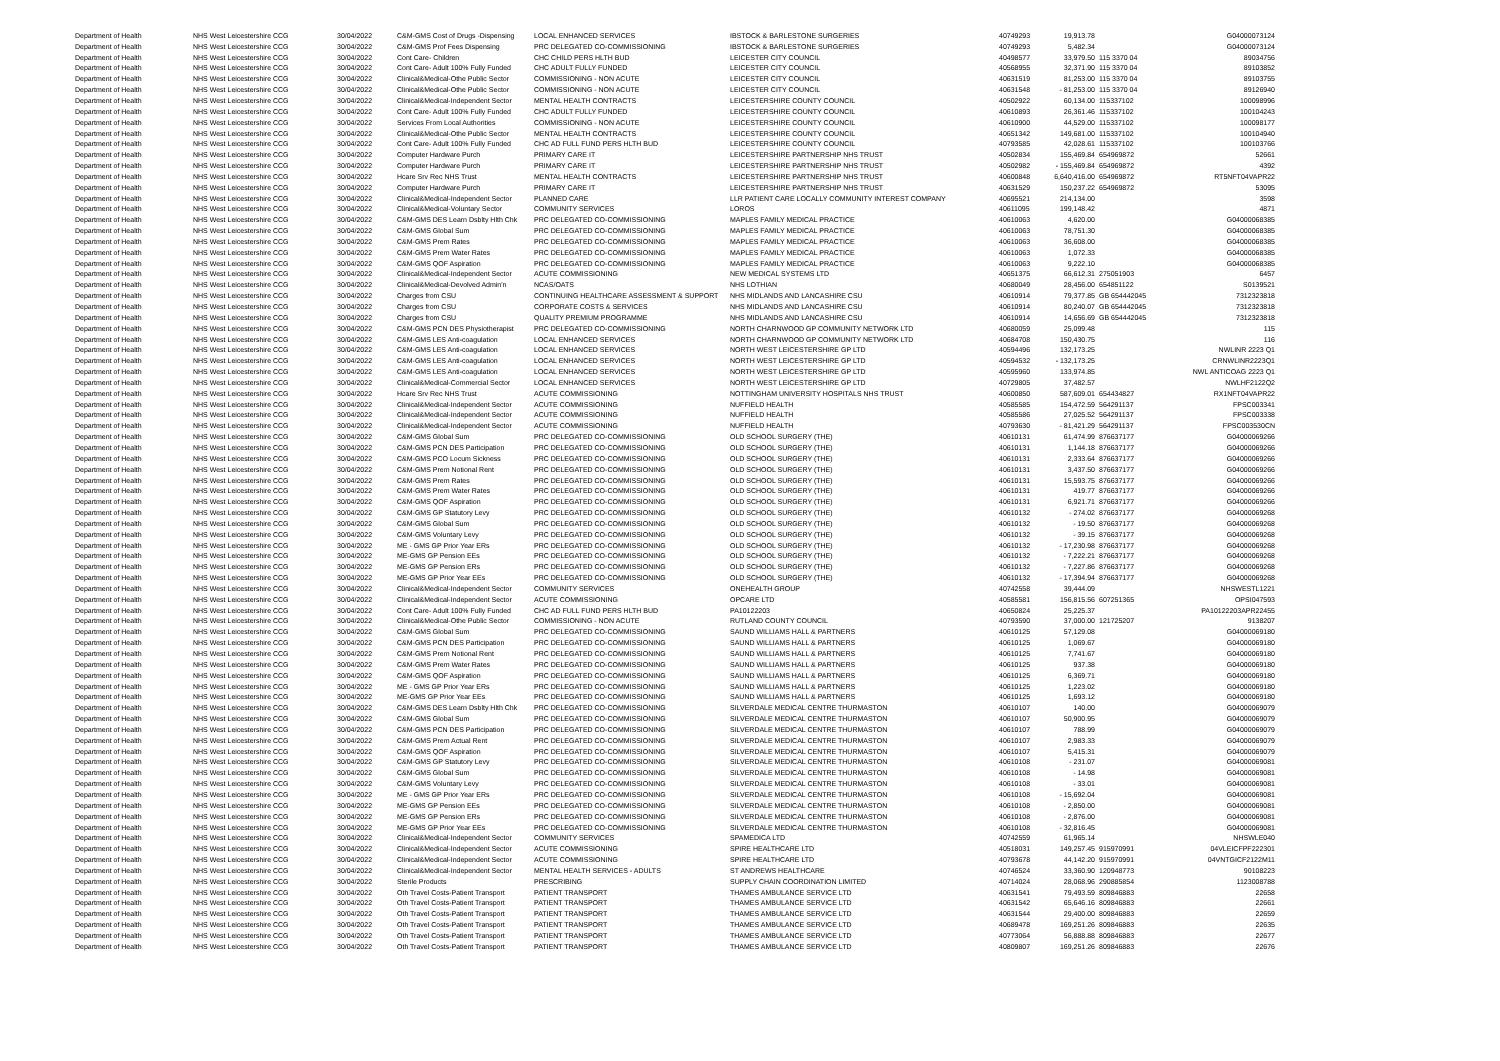| Department of Health | NHS West Leicestershire CCG | 30/04/2022 | C&M-GMS Cost of Drugs -Dispensing | LOCAL ENHANCED SERVICES | IBSTOCK & BARLESTONE SURGERIES | 40749293 | 19,913.78 | | G04000073124 |
| Department of Health | NHS West Leicestershire CCG | 30/04/2022 | C&M-GMS Prof Fees Dispensing | PRC DELEGATED CO-COMMISSIONING | IBSTOCK & BARLESTONE SURGERIES | 40749293 | 5,482.34 | | G04000073124 |
| Department of Health | NHS West Leicestershire CCG | 30/04/2022 | Cont Care- Children | CHC CHILD PERS HLTH BUD | LEICESTER CITY COUNCIL | 40498577 | 33,979.50 | 115 3370 04 | 89034756 |
| Department of Health | NHS West Leicestershire CCG | 30/04/2022 | Cont Care- Adult 100% Fully Funded | CHC ADULT FULLY FUNDED | LEICESTER CITY COUNCIL | 40568955 | 32,371.90 | 115 3370 04 | 89103852 |
| Department of Health | NHS West Leicestershire CCG | 30/04/2022 | Clinical&Medical-Othe Public Sector | COMMISSIONING - NON ACUTE | LEICESTER CITY COUNCIL | 40631519 | 81,253.00 | 115 3370 04 | 89103755 |
| Department of Health | NHS West Leicestershire CCG | 30/04/2022 | Clinical&Medical-Othe Public Sector | COMMISSIONING - NON ACUTE | LEICESTER CITY COUNCIL | 40631548 | - 81,253.00 | 115 3370 04 | 89126940 |
| Department of Health | NHS West Leicestershire CCG | 30/04/2022 | Clinical&Medical-Independent Sector | MENTAL HEALTH CONTRACTS | LEICESTERSHIRE COUNTY COUNCIL | 40502922 | 60,134.00 | 115337102 | 100098996 |
| Department of Health | NHS West Leicestershire CCG | 30/04/2022 | Cont Care- Adult 100% Fully Funded | CHC ADULT FULLY FUNDED | LEICESTERSHIRE COUNTY COUNCIL | 40610893 | 26,361.46 | 115337102 | 100104243 |
| Department of Health | NHS West Leicestershire CCG | 30/04/2022 | Services From Local Authorities | COMMISSIONING - NON ACUTE | LEICESTERSHIRE COUNTY COUNCIL | 40610900 | 44,529.00 | 115337102 | 100098177 |
| Department of Health | NHS West Leicestershire CCG | 30/04/2022 | Clinical&Medical-Othe Public Sector | MENTAL HEALTH CONTRACTS | LEICESTERSHIRE COUNTY COUNCIL | 40651342 | 149,681.00 | 115337102 | 100104940 |
| Department of Health | NHS West Leicestershire CCG | 30/04/2022 | Cont Care- Adult 100% Fully Funded | CHC AD FULL FUND PERS HLTH BUD | LEICESTERSHIRE COUNTY COUNCIL | 40793585 | 42,028.61 | 115337102 | 100103766 |
| Department of Health | NHS West Leicestershire CCG | 30/04/2022 | Computer Hardware Purch | PRIMARY CARE IT | LEICESTERSHIRE PARTNERSHIP NHS TRUST | 40502834 | 155,469.84 | 654969872 | 52661 |
| Department of Health | NHS West Leicestershire CCG | 30/04/2022 | Computer Hardware Purch | PRIMARY CARE IT | LEICESTERSHIRE PARTNERSHIP NHS TRUST | 40502982 | - 155,469.84 | 654969872 | 4392 |
| Department of Health | NHS West Leicestershire CCG | 30/04/2022 | Hcare Srv Rec NHS Trust | MENTAL HEALTH CONTRACTS | LEICESTERSHIRE PARTNERSHIP NHS TRUST | 40600848 | 6,640,416.00 | 654969872 | RT5NFT04VAPR22 |
| Department of Health | NHS West Leicestershire CCG | 30/04/2022 | Computer Hardware Purch | PRIMARY CARE IT | LEICESTERSHIRE PARTNERSHIP NHS TRUST | 40631529 | 150,237.22 | 654969872 | 53095 |
| Department of Health | NHS West Leicestershire CCG | 30/04/2022 | Clinical&Medical-Independent Sector | PLANNED CARE | LLR PATIENT CARE LOCALLY COMMUNITY INTEREST COMPANY | 40695521 | 214,134.00 | | 3598 |
| Department of Health | NHS West Leicestershire CCG | 30/04/2022 | Clinical&Medical-Voluntary Sector | COMMUNITY SERVICES | LOROS | 40611095 | 199,148.42 | | 4871 |
| Department of Health | NHS West Leicestershire CCG | 30/04/2022 | C&M-GMS DES Learn Dsblty Hlth Chk | PRC DELEGATED CO-COMMISSIONING | MAPLES FAMILY MEDICAL PRACTICE | 40610063 | 4,620.00 | | G04000068385 |
| Department of Health | NHS West Leicestershire CCG | 30/04/2022 | C&M-GMS Global Sum | PRC DELEGATED CO-COMMISSIONING | MAPLES FAMILY MEDICAL PRACTICE | 40610063 | 78,751.30 | | G04000068385 |
| Department of Health | NHS West Leicestershire CCG | 30/04/2022 | C&M-GMS Prem Rates | PRC DELEGATED CO-COMMISSIONING | MAPLES FAMILY MEDICAL PRACTICE | 40610063 | 36,608.00 | | G04000068385 |
| Department of Health | NHS West Leicestershire CCG | 30/04/2022 | C&M-GMS Prem Water Rates | PRC DELEGATED CO-COMMISSIONING | MAPLES FAMILY MEDICAL PRACTICE | 40610063 | 1,072.33 | | G04000068385 |
| Department of Health | NHS West Leicestershire CCG | 30/04/2022 | C&M-GMS QOF Aspiration | PRC DELEGATED CO-COMMISSIONING | MAPLES FAMILY MEDICAL PRACTICE | 40610063 | 9,222.10 | | G04000068385 |
| Department of Health | NHS West Leicestershire CCG | 30/04/2022 | Clinical&Medical-Independent Sector | ACUTE COMMISSIONING | NEW MEDICAL SYSTEMS LTD | 40651375 | 66,612.31 | 275051903 | 6457 |
| Department of Health | NHS West Leicestershire CCG | 30/04/2022 | Clinical&Medical-Devolved Admin'n | NCAS/OATS | NHS LOTHIAN | 40680049 | 28,456.00 | 654851122 | S0139521 |
| Department of Health | NHS West Leicestershire CCG | 30/04/2022 | Charges from CSU | CONTINUING HEALTHCARE ASSESSMENT & SUPPORT | NHS MIDLANDS AND LANCASHIRE CSU | 40610914 | 79,377.85 | GB 654442045 | 7312323818 |
| Department of Health | NHS West Leicestershire CCG | 30/04/2022 | Charges from CSU | CORPORATE COSTS & SERVICES | NHS MIDLANDS AND LANCASHIRE CSU | 40610914 | 80,240.07 | GB 654442045 | 7312323818 |
| Department of Health | NHS West Leicestershire CCG | 30/04/2022 | Charges from CSU | QUALITY PREMIUM PROGRAMME | NHS MIDLANDS AND LANCASHIRE CSU | 40610914 | 14,656.69 | GB 654442045 | 7312323818 |
| Department of Health | NHS West Leicestershire CCG | 30/04/2022 | C&M-GMS PCN DES Physiotherapist | PRC DELEGATED CO-COMMISSIONING | NORTH CHARNWOOD GP COMMUNITY NETWORK LTD | 40680059 | 25,099.48 | | 115 |
| Department of Health | NHS West Leicestershire CCG | 30/04/2022 | C&M-GMS LES Anti-coagulation | LOCAL ENHANCED SERVICES | NORTH CHARNWOOD GP COMMUNITY NETWORK LTD | 40684708 | 150,430.75 | | 116 |
| Department of Health | NHS West Leicestershire CCG | 30/04/2022 | C&M-GMS LES Anti-coagulation | LOCAL ENHANCED SERVICES | NORTH WEST LEICESTERSHIRE GP LTD | 40594496 | 132,173.25 | | NWLINR 2223 Q1 |
| Department of Health | NHS West Leicestershire CCG | 30/04/2022 | C&M-GMS LES Anti-coagulation | LOCAL ENHANCED SERVICES | NORTH WEST LEICESTERSHIRE GP LTD | 40594532 | - 132,173.25 | | CRNWLINR2223Q1 |
| Department of Health | NHS West Leicestershire CCG | 30/04/2022 | C&M-GMS LES Anti-coagulation | LOCAL ENHANCED SERVICES | NORTH WEST LEICESTERSHIRE GP LTD | 40595960 | 133,974.85 | | NWL ANTICOAG 2223 Q1 |
| Department of Health | NHS West Leicestershire CCG | 30/04/2022 | Clinical&Medical-Commercial Sector | LOCAL ENHANCED SERVICES | NORTH WEST LEICESTERSHIRE GP LTD | 40729805 | 37,482.57 | | NWLHF2122Q2 |
| Department of Health | NHS West Leicestershire CCG | 30/04/2022 | Hcare Srv Rec NHS Trust | ACUTE COMMISSIONING | NOTTINGHAM UNIVERSITY HOSPITALS NHS TRUST | 40600850 | 587,609.01 | 654434827 | RX1NFT04VAPR22 |
| Department of Health | NHS West Leicestershire CCG | 30/04/2022 | Clinical&Medical-Independent Sector | ACUTE COMMISSIONING | NUFFIELD HEALTH | 40585585 | 154,472.59 | 564291137 | FPSC003341 |
| Department of Health | NHS West Leicestershire CCG | 30/04/2022 | Clinical&Medical-Independent Sector | ACUTE COMMISSIONING | NUFFIELD HEALTH | 40585586 | 27,025.52 | 564291137 | FPSC003338 |
| Department of Health | NHS West Leicestershire CCG | 30/04/2022 | Clinical&Medical-Independent Sector | ACUTE COMMISSIONING | NUFFIELD HEALTH | 40793630 | - 81,421.29 | 564291137 | FPSC003530CN |
| Department of Health | NHS West Leicestershire CCG | 30/04/2022 | C&M-GMS Global Sum | PRC DELEGATED CO-COMMISSIONING | OLD SCHOOL SURGERY (THE) | 40610131 | 61,474.99 | 876637177 | G04000069266 |
| Department of Health | NHS West Leicestershire CCG | 30/04/2022 | C&M-GMS PCN DES Participation | PRC DELEGATED CO-COMMISSIONING | OLD SCHOOL SURGERY (THE) | 40610131 | 1,144.18 | 876637177 | G04000069266 |
| Department of Health | NHS West Leicestershire CCG | 30/04/2022 | C&M-GMS PCO Locum Sickness | PRC DELEGATED CO-COMMISSIONING | OLD SCHOOL SURGERY (THE) | 40610131 | 2,333.64 | 876637177 | G04000069266 |
| Department of Health | NHS West Leicestershire CCG | 30/04/2022 | C&M-GMS Prem Notional Rent | PRC DELEGATED CO-COMMISSIONING | OLD SCHOOL SURGERY (THE) | 40610131 | 3,437.50 | 876637177 | G04000069266 |
| Department of Health | NHS West Leicestershire CCG | 30/04/2022 | C&M-GMS Prem Rates | PRC DELEGATED CO-COMMISSIONING | OLD SCHOOL SURGERY (THE) | 40610131 | 15,593.75 | 876637177 | G04000069266 |
| Department of Health | NHS West Leicestershire CCG | 30/04/2022 | C&M-GMS Prem Water Rates | PRC DELEGATED CO-COMMISSIONING | OLD SCHOOL SURGERY (THE) | 40610131 | 419.77 | 876637177 | G04000069266 |
| Department of Health | NHS West Leicestershire CCG | 30/04/2022 | C&M-GMS QOF Aspiration | PRC DELEGATED CO-COMMISSIONING | OLD SCHOOL SURGERY (THE) | 40610131 | 6,921.71 | 876637177 | G04000069266 |
| Department of Health | NHS West Leicestershire CCG | 30/04/2022 | C&M-GMS GP Statutory Levy | PRC DELEGATED CO-COMMISSIONING | OLD SCHOOL SURGERY (THE) | 40610132 | - 274.02 | 876637177 | G04000069268 |
| Department of Health | NHS West Leicestershire CCG | 30/04/2022 | C&M-GMS Global Sum | PRC DELEGATED CO-COMMISSIONING | OLD SCHOOL SURGERY (THE) | 40610132 | - 19.50 | 876637177 | G04000069268 |
| Department of Health | NHS West Leicestershire CCG | 30/04/2022 | C&M-GMS Voluntary Levy | PRC DELEGATED CO-COMMISSIONING | OLD SCHOOL SURGERY (THE) | 40610132 | - 39.15 | 876637177 | G04000069268 |
| Department of Health | NHS West Leicestershire CCG | 30/04/2022 | ME - GMS GP Prior Year ERs | PRC DELEGATED CO-COMMISSIONING | OLD SCHOOL SURGERY (THE) | 40610132 | - 17,230.98 | 876637177 | G04000069268 |
| Department of Health | NHS West Leicestershire CCG | 30/04/2022 | ME-GMS GP Pension EEs | PRC DELEGATED CO-COMMISSIONING | OLD SCHOOL SURGERY (THE) | 40610132 | - 7,222.21 | 876637177 | G04000069268 |
| Department of Health | NHS West Leicestershire CCG | 30/04/2022 | ME-GMS GP Pension ERs | PRC DELEGATED CO-COMMISSIONING | OLD SCHOOL SURGERY (THE) | 40610132 | - 7,227.86 | 876637177 | G04000069268 |
| Department of Health | NHS West Leicestershire CCG | 30/04/2022 | ME-GMS GP Prior Year EEs | PRC DELEGATED CO-COMMISSIONING | OLD SCHOOL SURGERY (THE) | 40610132 | - 17,394.94 | 876637177 | G04000069268 |
| Department of Health | NHS West Leicestershire CCG | 30/04/2022 | Clinical&Medical-Independent Sector | COMMUNITY SERVICES | ONEHEALTH GROUP | 40742558 | 39,444.09 | | NHSWESTL1221 |
| Department of Health | NHS West Leicestershire CCG | 30/04/2022 | Clinical&Medical-Independent Sector | ACUTE COMMISSIONING | OPCARE LTD | 40585581 | 156,815.56 | 607251365 | OPSI047593 |
| Department of Health | NHS West Leicestershire CCG | 30/04/2022 | Cont Care- Adult 100% Fully Funded | CHC AD FULL FUND PERS HLTH BUD | PA10122203 | 40650824 | 25,225.37 | | PA10122203APR22455 |
| Department of Health | NHS West Leicestershire CCG | 30/04/2022 | Clinical&Medical-Othe Public Sector | COMMISSIONING - NON ACUTE | RUTLAND COUNTY COUNCIL | 40793590 | 37,000.00 | 121725207 | 9138207 |
| Department of Health | NHS West Leicestershire CCG | 30/04/2022 | C&M-GMS Global Sum | PRC DELEGATED CO-COMMISSIONING | SAUND WILLIAMS HALL & PARTNERS | 40610125 | 57,129.08 | | G04000069180 |
| Department of Health | NHS West Leicestershire CCG | 30/04/2022 | C&M-GMS PCN DES Participation | PRC DELEGATED CO-COMMISSIONING | SAUND WILLIAMS HALL & PARTNERS | 40610125 | 1,069.67 | | G04000069180 |
| Department of Health | NHS West Leicestershire CCG | 30/04/2022 | C&M-GMS Prem Notional Rent | PRC DELEGATED CO-COMMISSIONING | SAUND WILLIAMS HALL & PARTNERS | 40610125 | 7,741.67 | | G04000069180 |
| Department of Health | NHS West Leicestershire CCG | 30/04/2022 | C&M-GMS Prem Water Rates | PRC DELEGATED CO-COMMISSIONING | SAUND WILLIAMS HALL & PARTNERS | 40610125 | 937.38 | | G04000069180 |
| Department of Health | NHS West Leicestershire CCG | 30/04/2022 | C&M-GMS QOF Aspiration | PRC DELEGATED CO-COMMISSIONING | SAUND WILLIAMS HALL & PARTNERS | 40610125 | 6,369.71 | | G04000069180 |
| Department of Health | NHS West Leicestershire CCG | 30/04/2022 | ME - GMS GP Prior Year ERs | PRC DELEGATED CO-COMMISSIONING | SAUND WILLIAMS HALL & PARTNERS | 40610125 | 1,223.02 | | G04000069180 |
| Department of Health | NHS West Leicestershire CCG | 30/04/2022 | ME-GMS GP Prior Year EEs | PRC DELEGATED CO-COMMISSIONING | SAUND WILLIAMS HALL & PARTNERS | 40610125 | 1,693.12 | | G04000069180 |
| Department of Health | NHS West Leicestershire CCG | 30/04/2022 | C&M-GMS DES Learn Dsblty Hlth Chk | PRC DELEGATED CO-COMMISSIONING | SILVERDALE MEDICAL CENTRE THURMASTON | 40610107 | 140.00 | | G04000069079 |
| Department of Health | NHS West Leicestershire CCG | 30/04/2022 | C&M-GMS Global Sum | PRC DELEGATED CO-COMMISSIONING | SILVERDALE MEDICAL CENTRE THURMASTON | 40610107 | 50,900.95 | | G04000069079 |
| Department of Health | NHS West Leicestershire CCG | 30/04/2022 | C&M-GMS PCN DES Participation | PRC DELEGATED CO-COMMISSIONING | SILVERDALE MEDICAL CENTRE THURMASTON | 40610107 | 788.99 | | G04000069079 |
| Department of Health | NHS West Leicestershire CCG | 30/04/2022 | C&M-GMS Prem Actual Rent | PRC DELEGATED CO-COMMISSIONING | SILVERDALE MEDICAL CENTRE THURMASTON | 40610107 | 2,983.33 | | G04000069079 |
| Department of Health | NHS West Leicestershire CCG | 30/04/2022 | C&M-GMS QOF Aspiration | PRC DELEGATED CO-COMMISSIONING | SILVERDALE MEDICAL CENTRE THURMASTON | 40610107 | 5,415.31 | | G04000069079 |
| Department of Health | NHS West Leicestershire CCG | 30/04/2022 | C&M-GMS GP Statutory Levy | PRC DELEGATED CO-COMMISSIONING | SILVERDALE MEDICAL CENTRE THURMASTON | 40610108 | - 231.07 | | G04000069081 |
| Department of Health | NHS West Leicestershire CCG | 30/04/2022 | C&M-GMS Global Sum | PRC DELEGATED CO-COMMISSIONING | SILVERDALE MEDICAL CENTRE THURMASTON | 40610108 | - 14.98 | | G04000069081 |
| Department of Health | NHS West Leicestershire CCG | 30/04/2022 | C&M-GMS Voluntary Levy | PRC DELEGATED CO-COMMISSIONING | SILVERDALE MEDICAL CENTRE THURMASTON | 40610108 | - 33.01 | | G04000069081 |
| Department of Health | NHS West Leicestershire CCG | 30/04/2022 | ME - GMS GP Prior Year ERs | PRC DELEGATED CO-COMMISSIONING | SILVERDALE MEDICAL CENTRE THURMASTON | 40610108 | - 15,692.04 | | G04000069081 |
| Department of Health | NHS West Leicestershire CCG | 30/04/2022 | ME-GMS GP Pension EEs | PRC DELEGATED CO-COMMISSIONING | SILVERDALE MEDICAL CENTRE THURMASTON | 40610108 | - 2,850.00 | | G04000069081 |
| Department of Health | NHS West Leicestershire CCG | 30/04/2022 | ME-GMS GP Pension ERs | PRC DELEGATED CO-COMMISSIONING | SILVERDALE MEDICAL CENTRE THURMASTON | 40610108 | - 2,876.00 | | G04000069081 |
| Department of Health | NHS West Leicestershire CCG | 30/04/2022 | ME-GMS GP Prior Year EEs | PRC DELEGATED CO-COMMISSIONING | SILVERDALE MEDICAL CENTRE THURMASTON | 40610108 | - 32,816.45 | | G04000069081 |
| Department of Health | NHS West Leicestershire CCG | 30/04/2022 | Clinical&Medical-Independent Sector | COMMUNITY SERVICES | SPAMEDICA LTD | 40742559 | 61,965.14 | | NHSWLE040 |
| Department of Health | NHS West Leicestershire CCG | 30/04/2022 | Clinical&Medical-Independent Sector | ACUTE COMMISSIONING | SPIRE HEALTHCARE LTD | 40518031 | 149,257.45 | 915970991 | 04VLEICFPF222301 |
| Department of Health | NHS West Leicestershire CCG | 30/04/2022 | Clinical&Medical-Independent Sector | ACUTE COMMISSIONING | SPIRE HEALTHCARE LTD | 40793678 | 44,142.20 | 915970991 | 04VNTGICF2122M11 |
| Department of Health | NHS West Leicestershire CCG | 30/04/2022 | Clinical&Medical-Independent Sector | MENTAL HEALTH SERVICES - ADULTS | ST ANDREWS HEALTHCARE | 40746524 | 33,360.90 | 120948773 | 90108223 |
| Department of Health | NHS West Leicestershire CCG | 30/04/2022 | Sterile Products | PRESCRIBING | SUPPLY CHAIN COORDINATION LIMITED | 40714024 | 28,068.96 | 290885854 | 1123008788 |
| Department of Health | NHS West Leicestershire CCG | 30/04/2022 | Oth Travel Costs-Patient Transport | PATIENT TRANSPORT | THAMES AMBULANCE SERVICE LTD | 40631541 | 79,493.59 | 809846883 | 22658 |
| Department of Health | NHS West Leicestershire CCG | 30/04/2022 | Oth Travel Costs-Patient Transport | PATIENT TRANSPORT | THAMES AMBULANCE SERVICE LTD | 40631542 | 65,646.16 | 809846883 | 22661 |
| Department of Health | NHS West Leicestershire CCG | 30/04/2022 | Oth Travel Costs-Patient Transport | PATIENT TRANSPORT | THAMES AMBULANCE SERVICE LTD | 40631544 | 29,400.00 | 809846883 | 22659 |
| Department of Health | NHS West Leicestershire CCG | 30/04/2022 | Oth Travel Costs-Patient Transport | PATIENT TRANSPORT | THAMES AMBULANCE SERVICE LTD | 40689478 | 169,251.26 | 809846883 | 22635 |
| Department of Health | NHS West Leicestershire CCG | 30/04/2022 | Oth Travel Costs-Patient Transport | PATIENT TRANSPORT | THAMES AMBULANCE SERVICE LTD | 40773064 | 56,888.88 | 809846883 | 22677 |
| Department of Health | NHS West Leicestershire CCG | 30/04/2022 | Oth Travel Costs-Patient Transport | PATIENT TRANSPORT | THAMES AMBULANCE SERVICE LTD | 40809807 | 169,251.26 | 809846883 | 22676 |